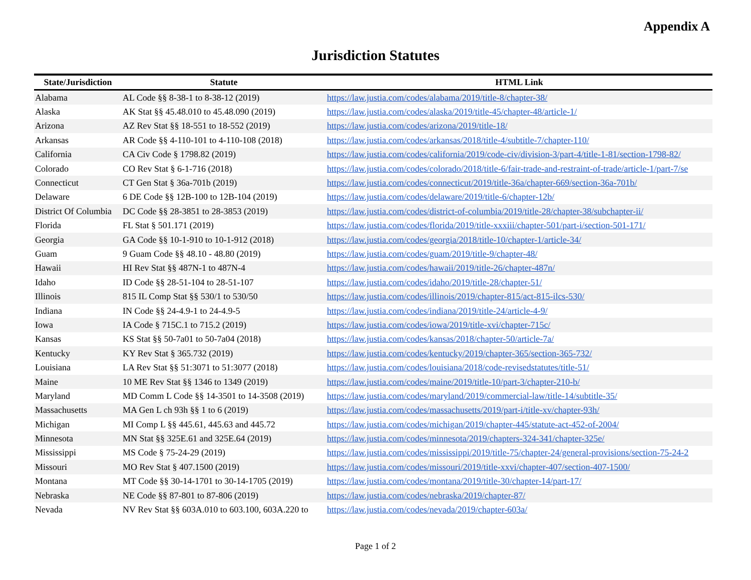Appendix A
Jurisdiction Statutes
| State/Jurisdiction | Statute | HTML Link |
| --- | --- | --- |
| Alabama | AL Code §§ 8-38-1 to 8-38-12 (2019) | https://law.justia.com/codes/alabama/2019/title-8/chapter-38/ |
| Alaska | AK Stat §§ 45.48.010 to 45.48.090 (2019) | https://law.justia.com/codes/alaska/2019/title-45/chapter-48/article-1/ |
| Arizona | AZ Rev Stat §§ 18-551 to 18-552 (2019) | https://law.justia.com/codes/arizona/2019/title-18/ |
| Arkansas | AR Code §§ 4-110-101 to 4-110-108 (2018) | https://law.justia.com/codes/arkansas/2018/title-4/subtitle-7/chapter-110/ |
| California | CA Civ Code § 1798.82 (2019) | https://law.justia.com/codes/california/2019/code-civ/division-3/part-4/title-1-81/section-1798-82/ |
| Colorado | CO Rev Stat § 6-1-716 (2018) | https://law.justia.com/codes/colorado/2018/title-6/fair-trade-and-restraint-of-trade/article-1/part-7/se |
| Connecticut | CT Gen Stat § 36a-701b (2019) | https://law.justia.com/codes/connecticut/2019/title-36a/chapter-669/section-36a-701b/ |
| Delaware | 6 DE Code §§ 12B-100 to 12B-104 (2019) | https://law.justia.com/codes/delaware/2019/title-6/chapter-12b/ |
| District Of Columbia | DC Code §§ 28-3851 to 28-3853 (2019) | https://law.justia.com/codes/district-of-columbia/2019/title-28/chapter-38/subchapter-ii/ |
| Florida | FL Stat § 501.171 (2019) | https://law.justia.com/codes/florida/2019/title-xxxiii/chapter-501/part-i/section-501-171/ |
| Georgia | GA Code §§ 10-1-910 to 10-1-912 (2018) | https://law.justia.com/codes/georgia/2018/title-10/chapter-1/article-34/ |
| Guam | 9 Guam Code §§ 48.10 - 48.80 (2019) | https://law.justia.com/codes/guam/2019/title-9/chapter-48/ |
| Hawaii | HI Rev Stat §§ 487N-1 to 487N-4 | https://law.justia.com/codes/hawaii/2019/title-26/chapter-487n/ |
| Idaho | ID Code §§ 28-51-104 to 28-51-107 | https://law.justia.com/codes/idaho/2019/title-28/chapter-51/ |
| Illinois | 815 IL Comp Stat §§ 530/1 to 530/50 | https://law.justia.com/codes/illinois/2019/chapter-815/act-815-ilcs-530/ |
| Indiana | IN Code §§ 24-4.9-1 to 24-4.9-5 | https://law.justia.com/codes/indiana/2019/title-24/article-4-9/ |
| Iowa | IA Code § 715C.1 to 715.2 (2019) | https://law.justia.com/codes/iowa/2019/title-xvi/chapter-715c/ |
| Kansas | KS Stat §§ 50-7a01 to 50-7a04 (2018) | https://law.justia.com/codes/kansas/2018/chapter-50/article-7a/ |
| Kentucky | KY Rev Stat § 365.732 (2019) | https://law.justia.com/codes/kentucky/2019/chapter-365/section-365-732/ |
| Louisiana | LA Rev Stat §§ 51:3071 to 51:3077 (2018) | https://law.justia.com/codes/louisiana/2018/code-revisedstatutes/title-51/ |
| Maine | 10 ME Rev Stat §§ 1346 to 1349 (2019) | https://law.justia.com/codes/maine/2019/title-10/part-3/chapter-210-b/ |
| Maryland | MD Comm L Code §§ 14-3501 to 14-3508 (2019) | https://law.justia.com/codes/maryland/2019/commercial-law/title-14/subtitle-35/ |
| Massachusetts | MA Gen L ch 93h §§ 1 to 6 (2019) | https://law.justia.com/codes/massachusetts/2019/part-i/title-xv/chapter-93h/ |
| Michigan | MI Comp L §§ 445.61, 445.63 and 445.72 | https://law.justia.com/codes/michigan/2019/chapter-445/statute-act-452-of-2004/ |
| Minnesota | MN Stat §§ 325E.61 and 325E.64 (2019) | https://law.justia.com/codes/minnesota/2019/chapters-324-341/chapter-325e/ |
| Mississippi | MS Code § 75-24-29 (2019) | https://law.justia.com/codes/mississippi/2019/title-75/chapter-24/general-provisions/section-75-24-2 |
| Missouri | MO Rev Stat § 407.1500 (2019) | https://law.justia.com/codes/missouri/2019/title-xxvi/chapter-407/section-407-1500/ |
| Montana | MT Code §§ 30-14-1701 to 30-14-1705 (2019) | https://law.justia.com/codes/montana/2019/title-30/chapter-14/part-17/ |
| Nebraska | NE Code §§ 87-801 to 87-806 (2019) | https://law.justia.com/codes/nebraska/2019/chapter-87/ |
| Nevada | NV Rev Stat §§ 603A.010 to 603.100, 603A.220 to | https://law.justia.com/codes/nevada/2019/chapter-603a/ |
Page 1 of 2